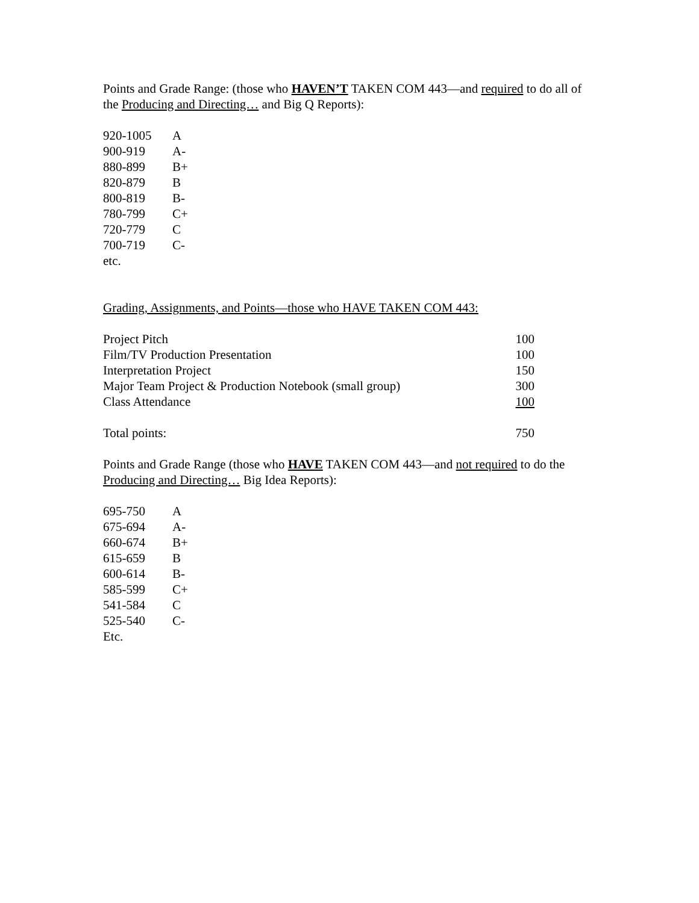Points and Grade Range: (those who HAVEN’T TAKEN COM 443—and required to do all of the Producing and Directing… and Big Q Reports):
| 920-1005 | A |
| 900-919 | A- |
| 880-899 | B+ |
| 820-879 | B |
| 800-819 | B- |
| 780-799 | C+ |
| 720-779 | C |
| 700-719 | C- |
| etc. | |
Grading, Assignments, and Points—those who HAVE TAKEN COM 443:
| Project Pitch | 100 |
| Film/TV Production Presentation | 100 |
| Interpretation Project | 150 |
| Major Team Project & Production Notebook (small group) | 300 |
| Class Attendance | 100 |
| Total points: | 750 |
Points and Grade Range (those who HAVE TAKEN COM 443—and not required to do the Producing and Directing… Big Idea Reports):
| 695-750 | A |
| 675-694 | A- |
| 660-674 | B+ |
| 615-659 | B |
| 600-614 | B- |
| 585-599 | C+ |
| 541-584 | C |
| 525-540 | C- |
| Etc. | |